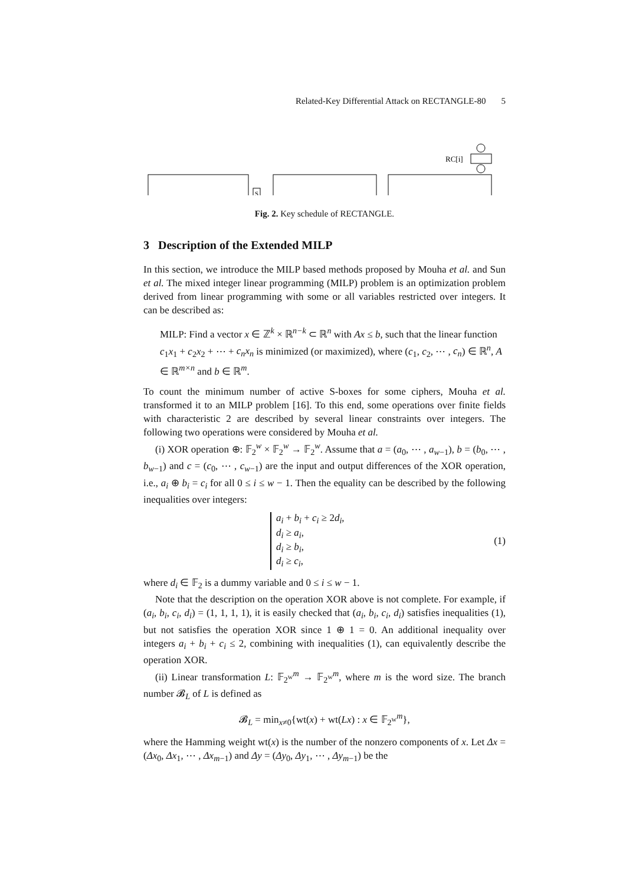Related-Key Differential Attack on RECTANGLE-80 5
RC[i]
S
Fig. 2. Key schedule of RECTANGLE.
3 Description of the Extended MILP
In this section, we introduce the MILP based methods proposed by Mouha et al. and Sun et al. The mixed integer linear programming (MILP) problem is an optimization problem derived from linear programming with some or all variables restricted over integers. It can be described as:
MILP: Find a vector x ∈ ℤ<sup>k</sup> × ℝ<sup>n−k</sup> ⊂ ℝ<sup>n</sup> with Ax ≤ b, such that the linear function c<sub>1</sub>x<sub>1</sub> + c<sub>2</sub>x<sub>2</sub> + ⋯ + c<sub>n</sub>x<sub>n</sub> is minimized (or maximized), where (c<sub>1</sub>, c<sub>2</sub>, ⋯ , c<sub>n</sub>) ∈ ℝ<sup>n</sup>, A ∈ ℝ<sup>m×n</sup> and b ∈ ℝ<sup>m</sup>.
To count the minimum number of active S-boxes for some ciphers, Mouha et al. transformed it to an MILP problem [16]. To this end, some operations over finite fields with characteristic 2 are described by several linear constraints over integers. The following two operations were considered by Mouha et al.
(i) XOR operation ⊕: 𝔽<sub>2</sub><sup>w</sup> × 𝔽<sub>2</sub><sup>w</sup> → 𝔽<sub>2</sub><sup>w</sup>. Assume that a = (a<sub>0</sub>, ⋯ , a<sub>w−1</sub>), b = (b<sub>0</sub>, ⋯ , b<sub>w−1</sub>) and c = (c<sub>0</sub>, ⋯ , c<sub>w−1</sub>) are the input and output differences of the XOR operation, i.e., a<sub>i</sub> ⊕ b<sub>i</sub> = c<sub>i</sub> for all 0 ≤ i ≤ w − 1. Then the equality can be described by the following inequalities over integers:
a<sub>i</sub> + b<sub>i</sub> + c<sub>i</sub> ≥ 2d<sub>i</sub>,
d<sub>i</sub> ≥ a<sub>i</sub>,
d<sub>i</sub> ≥ b<sub>i</sub>,
d<sub>i</sub> ≥ c<sub>i</sub>,
(1)
where d<sub>i</sub> ∈ 𝔽<sub>2</sub> is a dummy variable and 0 ≤ i ≤ w − 1.
Note that the description on the operation XOR above is not complete. For example, if (a<sub>i</sub>, b<sub>i</sub>, c<sub>i</sub>, d<sub>i</sub>) = (1, 1, 1, 1), it is easily checked that (a<sub>i</sub>, b<sub>i</sub>, c<sub>i</sub>, d<sub>i</sub>) satisfies inequalities (1), but not satisfies the operation XOR since 1 ⊕ 1 = 0. An additional inequality over integers a<sub>i</sub> + b<sub>i</sub> + c<sub>i</sub> ≤ 2, combining with inequalities (1), can equivalently describe the operation XOR.
(ii) Linear transformation L: 𝔽<sub>2<sup>w</sup></sub><sup>m</sup> → 𝔽<sub>2<sup>w</sup></sub><sup>m</sup>, where m is the word size. The branch number 𝓑<sub>L</sub> of L is defined as
𝓑<sub>L</sub> = min<sub>x≠0</sub>{wt(x) + wt(Lx) : x ∈ 𝔽<sub>2<sup>w</sup></sub><sup>m</sup>},
where the Hamming weight wt(x) is the number of the nonzero components of x. Let Δx = (Δx<sub>0</sub>, Δx<sub>1</sub>, ⋯ , Δx<sub>m−1</sub>) and Δy = (Δy<sub>0</sub>, Δy<sub>1</sub>, ⋯ , Δy<sub>m−1</sub>) be the